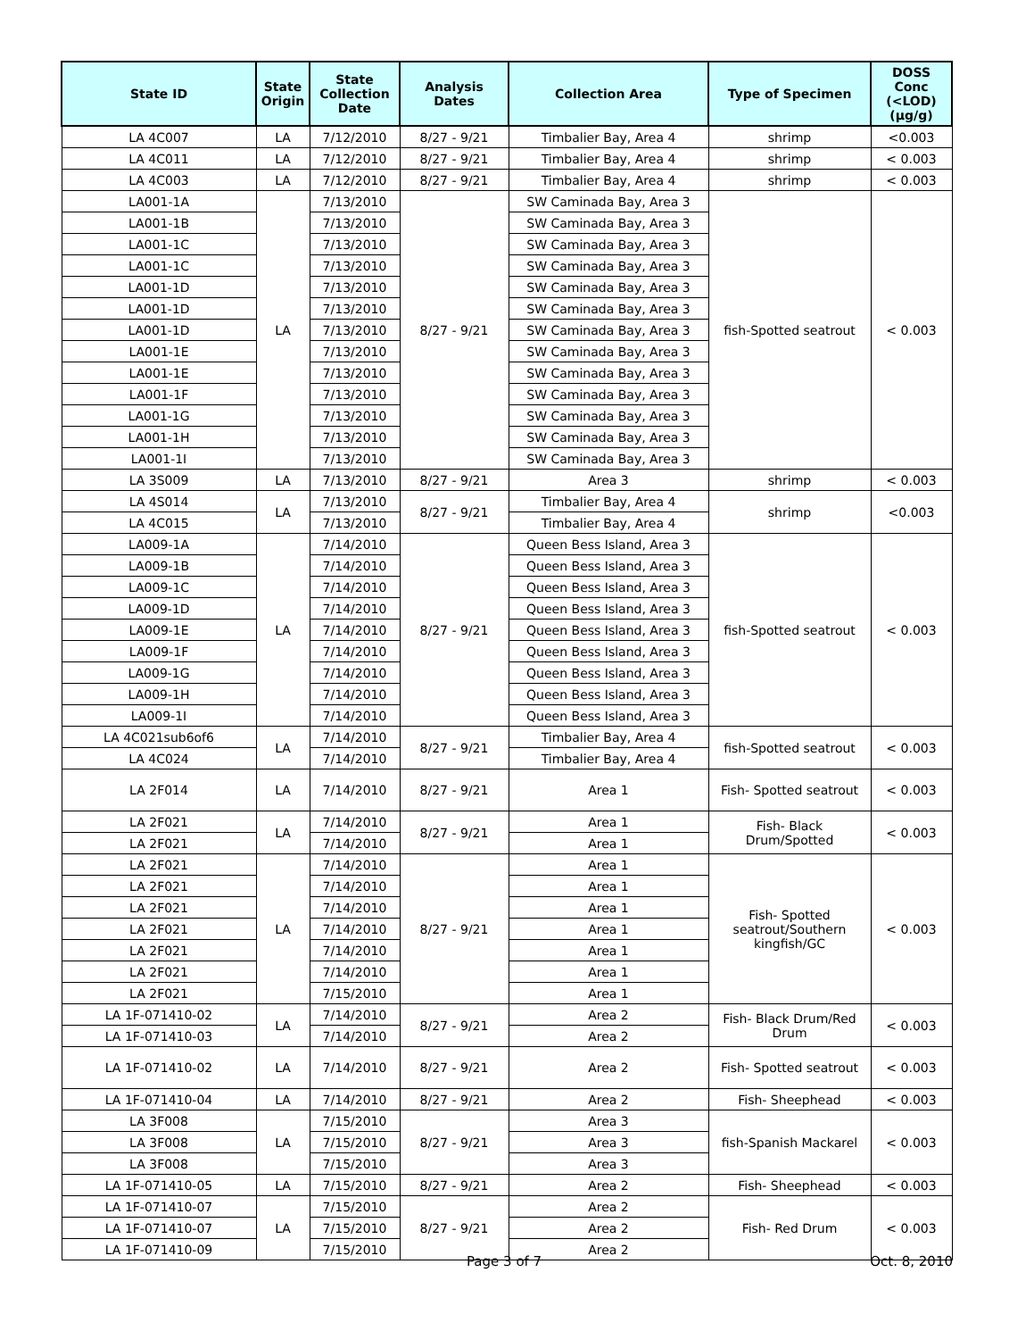| State ID | State Origin | State Collection Date | Analysis Dates | Collection Area | Type of Specimen | DOSS Conc (<LOD) (µg/g) |
| --- | --- | --- | --- | --- | --- | --- |
| LA 4C007 | LA | 7/12/2010 | 8/27 - 9/21 | Timbalier Bay, Area 4 | shrimp | <0.003 |
| LA 4C011 | LA | 7/12/2010 | 8/27 - 9/21 | Timbalier Bay, Area 4 | shrimp | < 0.003 |
| LA 4C003 | LA | 7/12/2010 | 8/27 - 9/21 | Timbalier Bay, Area 4 | shrimp | < 0.003 |
| LA001-1A | LA | 7/13/2010 | 8/27 - 9/21 | SW Caminada Bay, Area 3 | fish-Spotted seatrout | < 0.003 |
| LA001-1B | | 7/13/2010 | | SW Caminada Bay, Area 3 | | |
| LA001-1C | | 7/13/2010 | | SW Caminada Bay, Area 3 | | |
| LA001-1C | | 7/13/2010 | | SW Caminada Bay, Area 3 | | |
| LA001-1D | | 7/13/2010 | | SW Caminada Bay, Area 3 | | |
| LA001-1D | | 7/13/2010 | | SW Caminada Bay, Area 3 | | |
| LA001-1D | | 7/13/2010 | | SW Caminada Bay, Area 3 | | |
| LA001-1E | | 7/13/2010 | | SW Caminada Bay, Area 3 | | |
| LA001-1E | | 7/13/2010 | | SW Caminada Bay, Area 3 | | |
| LA001-1F | | 7/13/2010 | | SW Caminada Bay, Area 3 | | |
| LA001-1G | | 7/13/2010 | | SW Caminada Bay, Area 3 | | |
| LA001-1H | | 7/13/2010 | | SW Caminada Bay, Area 3 | | |
| LA001-1I | | 7/13/2010 | | SW Caminada Bay, Area 3 | | |
| LA 3S009 | LA | 7/13/2010 | 8/27 - 9/21 | Area 3 | shrimp | < 0.003 |
| LA 4S014 | LA | 7/13/2010 | 8/27 - 9/21 | Timbalier Bay, Area 4 | shrimp | <0.003 |
| LA 4C015 | | 7/13/2010 | | Timbalier Bay, Area 4 | | |
| LA009-1A | LA | 7/14/2010 | 8/27 - 9/21 | Queen Bess Island, Area 3 | fish-Spotted seatrout | < 0.003 |
| LA009-1B | | 7/14/2010 | | Queen Bess Island, Area 3 | | |
| LA009-1C | | 7/14/2010 | | Queen Bess Island, Area 3 | | |
| LA009-1D | | 7/14/2010 | | Queen Bess Island, Area 3 | | |
| LA009-1E | | 7/14/2010 | | Queen Bess Island, Area 3 | | |
| LA009-1F | | 7/14/2010 | | Queen Bess Island, Area 3 | | |
| LA009-1G | | 7/14/2010 | | Queen Bess Island, Area 3 | | |
| LA009-1H | | 7/14/2010 | | Queen Bess Island, Area 3 | | |
| LA009-1I | | 7/14/2010 | | Queen Bess Island, Area 3 | | |
| LA 4C021sub6of6 | LA | 7/14/2010 | 8/27 - 9/21 | Timbalier Bay, Area 4 | fish-Spotted seatrout | < 0.003 |
| LA 4C024 | | 7/14/2010 | | Timbalier Bay, Area 4 | | |
| LA 2F014 | LA | 7/14/2010 | 8/27 - 9/21 | Area 1 | Fish- Spotted seatrout | < 0.003 |
| LA 2F021 | LA | 7/14/2010 | 8/27 - 9/21 | Area 1 | Fish- Black Drum/Spotted | < 0.003 |
| LA 2F021 | | 7/14/2010 | | Area 1 | | |
| LA 2F021 | LA | 7/14/2010 | 8/27 - 9/21 | Area 1 | Fish- Spotted seatrout/Southern kingfish/GC | < 0.003 |
| LA 2F021 | | 7/14/2010 | | Area 1 | | |
| LA 2F021 | | 7/14/2010 | | Area 1 | | |
| LA 2F021 | | 7/14/2010 | | Area 1 | | |
| LA 2F021 | | 7/14/2010 | | Area 1 | | |
| LA 2F021 | | 7/14/2010 | | Area 1 | | |
| LA 2F021 | | 7/15/2010 | | Area 1 | | |
| LA 1F-071410-02 | LA | 7/14/2010 | 8/27 - 9/21 | Area 2 | Fish- Black Drum/Red Drum | < 0.003 |
| LA 1F-071410-03 | | 7/14/2010 | | Area 2 | | |
| LA 1F-071410-02 | LA | 7/14/2010 | 8/27 - 9/21 | Area 2 | Fish- Spotted seatrout | < 0.003 |
| LA 1F-071410-04 | LA | 7/14/2010 | 8/27 - 9/21 | Area 2 | Fish- Sheephead | < 0.003 |
| LA 3F008 | LA | 7/15/2010 | 8/27 - 9/21 | Area 3 | fish-Spanish Mackarel | < 0.003 |
| LA 3F008 | | 7/15/2010 | | Area 3 | | |
| LA 3F008 | | 7/15/2010 | | Area 3 | | |
| LA 1F-071410-05 | LA | 7/15/2010 | 8/27 - 9/21 | Area 2 | Fish- Sheephead | < 0.003 |
| LA 1F-071410-07 | LA | 7/15/2010 | 8/27 - 9/21 | Area 2 | Fish- Red Drum | < 0.003 |
| LA 1F-071410-07 | | 7/15/2010 | | Area 2 | | |
| LA 1F-071410-09 | | 7/15/2010 | | Area 2 | | |
Page 3 of 7 Oct. 8, 2010